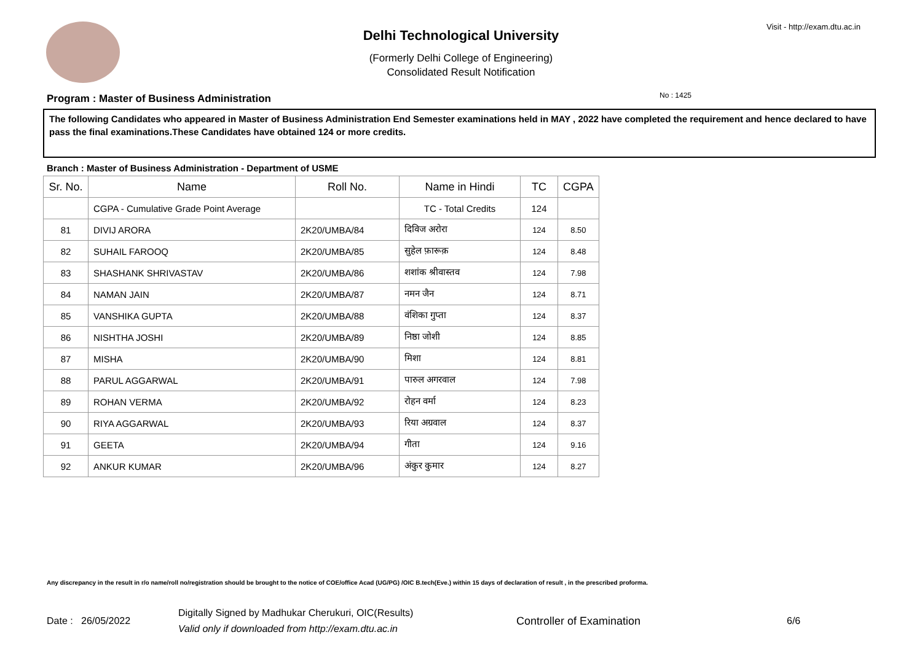Visit - http://exam.dtu.ac.in
Delhi Technological University
(Formerly Delhi College of Engineering)
Consolidated Result Notification
No : 1425
Program : Master of Business Administration
The following Candidates who appeared in Master of Business Administration End Semester examinations held in MAY , 2022 have completed the requirement and hence declared to have pass the final examinations.These Candidates have obtained 124 or more credits.
Branch : Master of Business Administration - Department of USME
| Sr. No. | Name | Roll No. | Name in Hindi | TC | CGPA |
| --- | --- | --- | --- | --- | --- |
| | CGPA - Cumulative Grade Point Average | | TC - Total Credits | 124 | |
| 81 | DIVIJ ARORA | 2K20/UMBA/84 | दिविज अरोरा | 124 | 8.50 |
| 82 | SUHAIL FAROOQ | 2K20/UMBA/85 | सुहेल फ़ारूक़ | 124 | 8.48 |
| 83 | SHASHANK SHRIVASTAV | 2K20/UMBA/86 | शशांक श्रीवास्तव | 124 | 7.98 |
| 84 | NAMAN JAIN | 2K20/UMBA/87 | नमन जैन | 124 | 8.71 |
| 85 | VANSHIKA GUPTA | 2K20/UMBA/88 | वंशिका गुप्ता | 124 | 8.37 |
| 86 | NISHTHA JOSHI | 2K20/UMBA/89 | निष्ठा जोशी | 124 | 8.85 |
| 87 | MISHA | 2K20/UMBA/90 | मिशा | 124 | 8.81 |
| 88 | PARUL AGGARWAL | 2K20/UMBA/91 | पारुल अगरवाल | 124 | 7.98 |
| 89 | ROHAN VERMA | 2K20/UMBA/92 | रोहन वर्मा | 124 | 8.23 |
| 90 | RIYA AGGARWAL | 2K20/UMBA/93 | रिया अग्रवाल | 124 | 8.37 |
| 91 | GEETA | 2K20/UMBA/94 | गीता | 124 | 9.16 |
| 92 | ANKUR KUMAR | 2K20/UMBA/96 | अंकुर कुमार | 124 | 8.27 |
Any discrepancy in the result in r/o name/roll no/registration should be brought to the notice of COE/office Acad (UG/PG) /OIC B.tech(Eve.) within 15 days of declaration of result , in the prescribed proforma.
Date : 26/05/2022
Digitally Signed by Madhukar Cherukuri, OIC(Results)
Valid only if downloaded from http://exam.dtu.ac.in
Controller of Examination 6/6